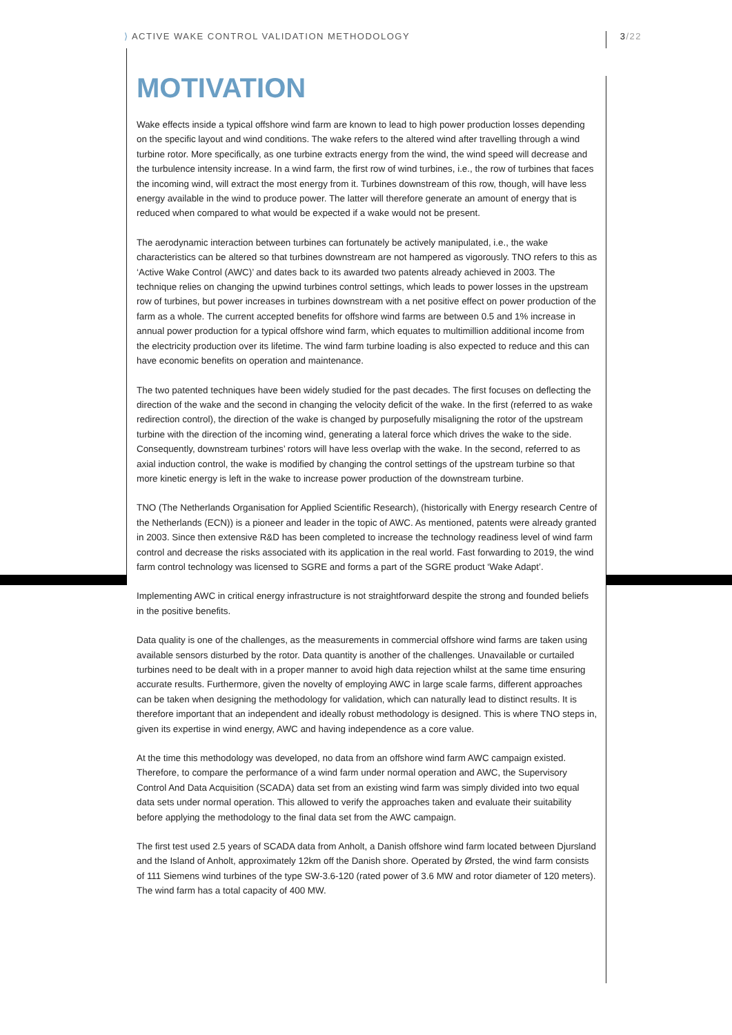⟩ ACTIVE WAKE CONTROL VALIDATION METHODOLOGY 3/22
MOTIVATION
Wake effects inside a typical offshore wind farm are known to lead to high power production losses depending on the specific layout and wind conditions. The wake refers to the altered wind after travelling through a wind turbine rotor. More specifically, as one turbine extracts energy from the wind, the wind speed will decrease and the turbulence intensity increase. In a wind farm, the first row of wind turbines, i.e., the row of turbines that faces the incoming wind, will extract the most energy from it. Turbines downstream of this row, though, will have less energy available in the wind to produce power. The latter will therefore generate an amount of energy that is reduced when compared to what would be expected if a wake would not be present.
The aerodynamic interaction between turbines can fortunately be actively manipulated, i.e., the wake characteristics can be altered so that turbines downstream are not hampered as vigorously. TNO refers to this as ‘Active Wake Control (AWC)’ and dates back to its awarded two patents already achieved in 2003. The technique relies on changing the upwind turbines control settings, which leads to power losses in the upstream row of turbines, but power increases in turbines downstream with a net positive effect on power production of the farm as a whole. The current accepted benefits for offshore wind farms are between 0.5 and 1% increase in annual power production for a typical offshore wind farm, which equates to multimillion additional income from the electricity production over its lifetime. The wind farm turbine loading is also expected to reduce and this can have economic benefits on operation and maintenance.
The two patented techniques have been widely studied for the past decades. The first focuses on deflecting the direction of the wake and the second in changing the velocity deficit of the wake. In the first (referred to as wake redirection control), the direction of the wake is changed by purposefully misaligning the rotor of the upstream turbine with the direction of the incoming wind, generating a lateral force which drives the wake to the side. Consequently, downstream turbines’ rotors will have less overlap with the wake. In the second, referred to as axial induction control, the wake is modified by changing the control settings of the upstream turbine so that more kinetic energy is left in the wake to increase power production of the downstream turbine.
TNO (The Netherlands Organisation for Applied Scientific Research), (historically with Energy research Centre of the Netherlands (ECN)) is a pioneer and leader in the topic of AWC. As mentioned, patents were already granted in 2003. Since then extensive R&D has been completed to increase the technology readiness level of wind farm control and decrease the risks associated with its application in the real world. Fast forwarding to 2019, the wind farm control technology was licensed to SGRE and forms a part of the SGRE product ‘Wake Adapt’.
Implementing AWC in critical energy infrastructure is not straightforward despite the strong and founded beliefs in the positive benefits.
Data quality is one of the challenges, as the measurements in commercial offshore wind farms are taken using available sensors disturbed by the rotor. Data quantity is another of the challenges. Unavailable or curtailed turbines need to be dealt with in a proper manner to avoid high data rejection whilst at the same time ensuring accurate results. Furthermore, given the novelty of employing AWC in large scale farms, different approaches can be taken when designing the methodology for validation, which can naturally lead to distinct results. It is therefore important that an independent and ideally robust methodology is designed. This is where TNO steps in, given its expertise in wind energy, AWC and having independence as a core value.
At the time this methodology was developed, no data from an offshore wind farm AWC campaign existed. Therefore, to compare the performance of a wind farm under normal operation and AWC, the Supervisory Control And Data Acquisition (SCADA) data set from an existing wind farm was simply divided into two equal data sets under normal operation. This allowed to verify the approaches taken and evaluate their suitability before applying the methodology to the final data set from the AWC campaign.
The first test used 2.5 years of SCADA data from Anholt, a Danish offshore wind farm located between Djursland and the Island of Anholt, approximately 12km off the Danish shore. Operated by Ørsted, the wind farm consists of 111 Siemens wind turbines of the type SW-3.6-120 (rated power of 3.6 MW and rotor diameter of 120 meters). The wind farm has a total capacity of 400 MW.